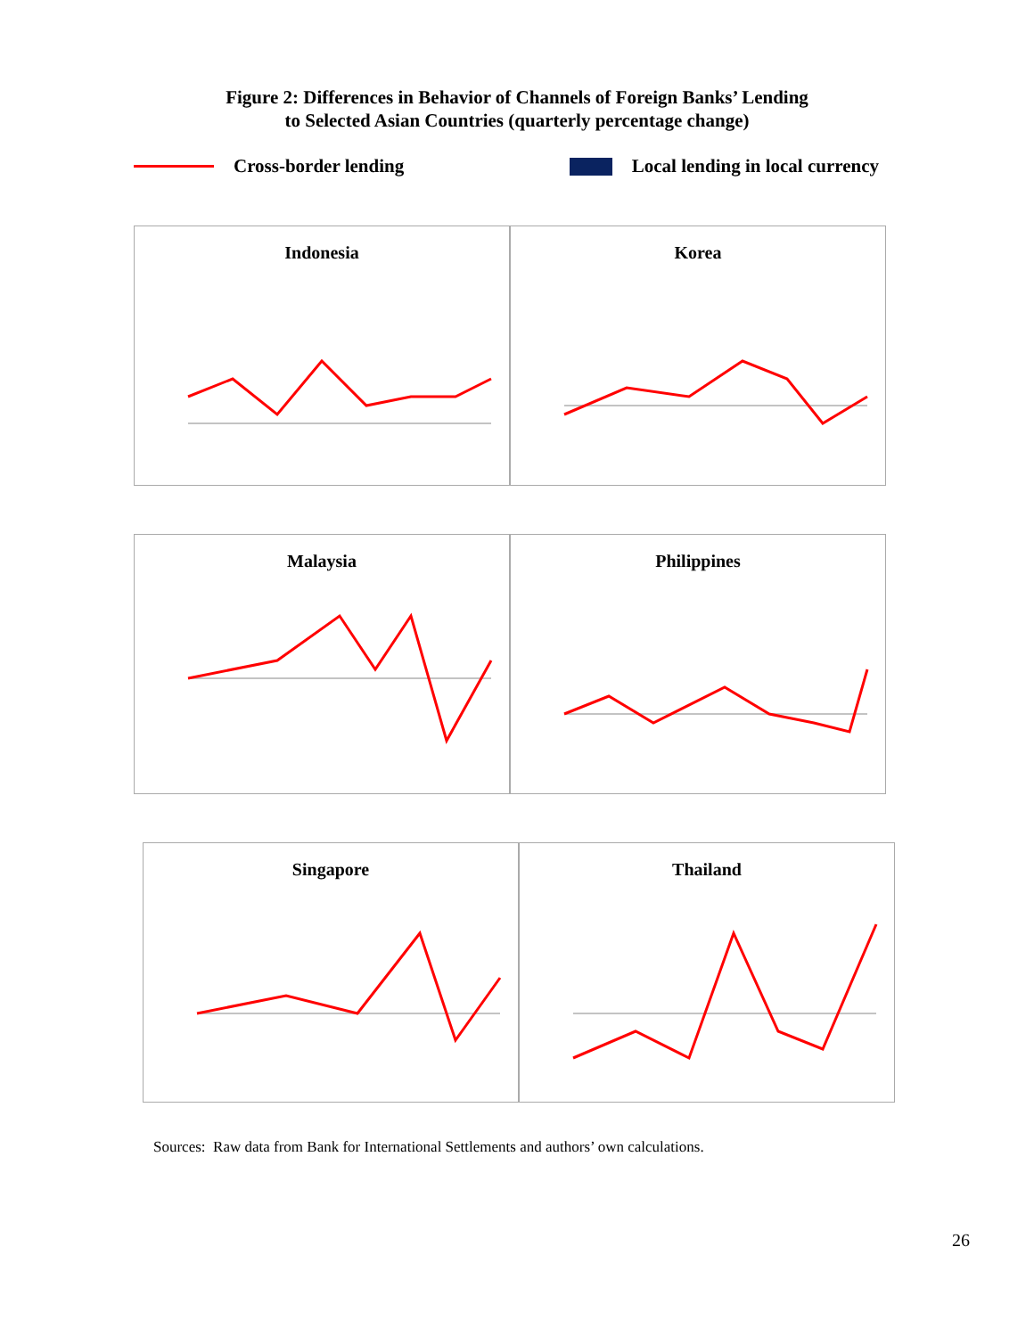Figure 2: Differences in Behavior of Channels of Foreign Banks’ Lending
to Selected Asian Countries (quarterly percentage change)
Cross-border lending Local lending in local currency
Indonesia Korea
Malaysia Philippines
Singapore Thailand
Sources: Raw data from Bank for International Settlements and authors’ own calculations.
26